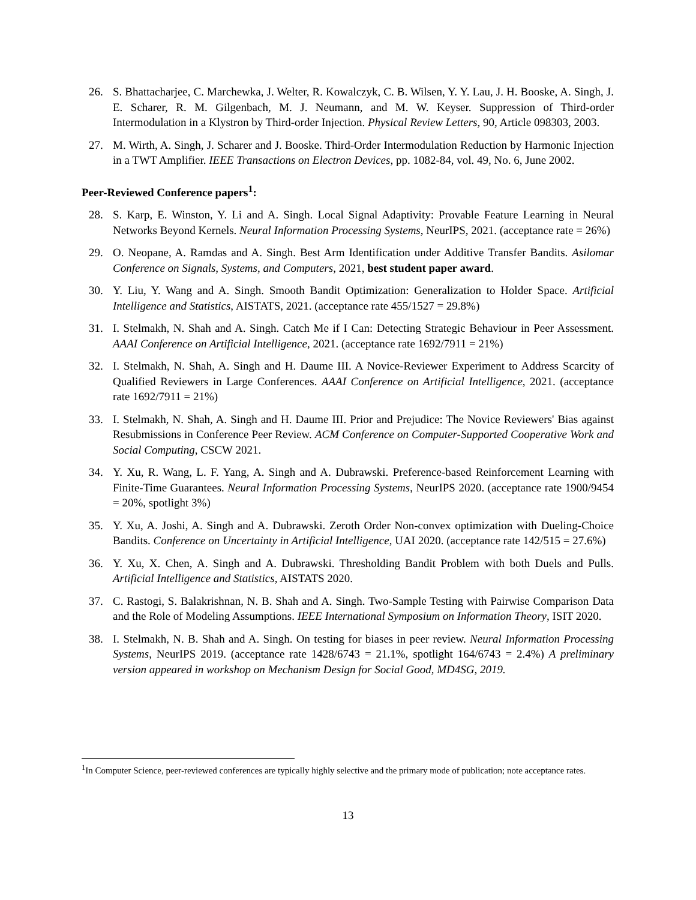26. S. Bhattacharjee, C. Marchewka, J. Welter, R. Kowalczyk, C. B. Wilsen, Y. Y. Lau, J. H. Booske, A. Singh, J. E. Scharer, R. M. Gilgenbach, M. J. Neumann, and M. W. Keyser. Suppression of Third-order Intermodulation in a Klystron by Third-order Injection. Physical Review Letters, 90, Article 098303, 2003.
27. M. Wirth, A. Singh, J. Scharer and J. Booske. Third-Order Intermodulation Reduction by Harmonic Injection in a TWT Amplifier. IEEE Transactions on Electron Devices, pp. 1082-84, vol. 49, No. 6, June 2002.
Peer-Reviewed Conference papers<sup>1</sup>:
28. S. Karp, E. Winston, Y. Li and A. Singh. Local Signal Adaptivity: Provable Feature Learning in Neural Networks Beyond Kernels. Neural Information Processing Systems, NeurIPS, 2021. (acceptance rate = 26%)
29. O. Neopane, A. Ramdas and A. Singh. Best Arm Identification under Additive Transfer Bandits. Asilomar Conference on Signals, Systems, and Computers, 2021, best student paper award.
30. Y. Liu, Y. Wang and A. Singh. Smooth Bandit Optimization: Generalization to Holder Space. Artificial Intelligence and Statistics, AISTATS, 2021. (acceptance rate 455/1527 = 29.8%)
31. I. Stelmakh, N. Shah and A. Singh. Catch Me if I Can: Detecting Strategic Behaviour in Peer Assessment. AAAI Conference on Artificial Intelligence, 2021. (acceptance rate 1692/7911 = 21%)
32. I. Stelmakh, N. Shah, A. Singh and H. Daume III. A Novice-Reviewer Experiment to Address Scarcity of Qualified Reviewers in Large Conferences. AAAI Conference on Artificial Intelligence, 2021. (acceptance rate 1692/7911 = 21%)
33. I. Stelmakh, N. Shah, A. Singh and H. Daume III. Prior and Prejudice: The Novice Reviewers' Bias against Resubmissions in Conference Peer Review. ACM Conference on Computer-Supported Cooperative Work and Social Computing, CSCW 2021.
34. Y. Xu, R. Wang, L. F. Yang, A. Singh and A. Dubrawski. Preference-based Reinforcement Learning with Finite-Time Guarantees. Neural Information Processing Systems, NeurIPS 2020. (acceptance rate 1900/9454 = 20%, spotlight 3%)
35. Y. Xu, A. Joshi, A. Singh and A. Dubrawski. Zeroth Order Non-convex optimization with Dueling-Choice Bandits. Conference on Uncertainty in Artificial Intelligence, UAI 2020. (acceptance rate 142/515 = 27.6%)
36. Y. Xu, X. Chen, A. Singh and A. Dubrawski. Thresholding Bandit Problem with both Duels and Pulls. Artificial Intelligence and Statistics, AISTATS 2020.
37. C. Rastogi, S. Balakrishnan, N. B. Shah and A. Singh. Two-Sample Testing with Pairwise Comparison Data and the Role of Modeling Assumptions. IEEE International Symposium on Information Theory, ISIT 2020.
38. I. Stelmakh, N. B. Shah and A. Singh. On testing for biases in peer review. Neural Information Processing Systems, NeurIPS 2019. (acceptance rate 1428/6743 = 21.1%, spotlight 164/6743 = 2.4%) A preliminary version appeared in workshop on Mechanism Design for Social Good, MD4SG, 2019.
<sup>1</sup> In Computer Science, peer-reviewed conferences are typically highly selective and the primary mode of publication; note acceptance rates.
13